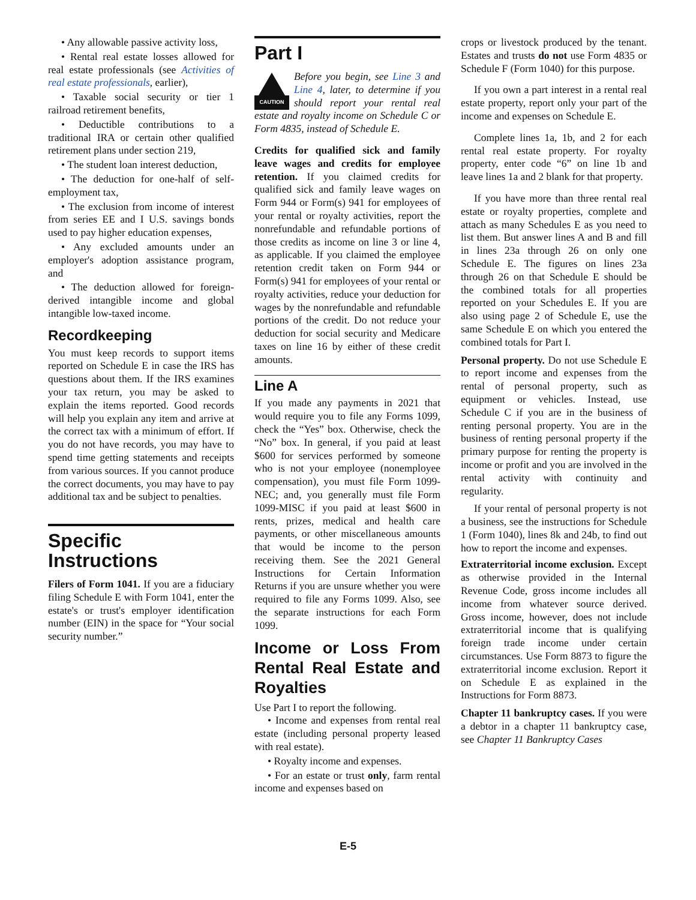• Any allowable passive activity loss,
• Rental real estate losses allowed for real estate professionals (see Activities of real estate professionals, earlier),
• Taxable social security or tier 1 railroad retirement benefits,
• Deductible contributions to a traditional IRA or certain other qualified retirement plans under section 219,
• The student loan interest deduction,
• The deduction for one-half of self-employment tax,
• The exclusion from income of interest from series EE and I U.S. savings bonds used to pay higher education expenses,
• Any excluded amounts under an employer's adoption assistance program, and
• The deduction allowed for foreign-derived intangible income and global intangible low-taxed income.
Recordkeeping
You must keep records to support items reported on Schedule E in case the IRS has questions about them. If the IRS examines your tax return, you may be asked to explain the items reported. Good records will help you explain any item and arrive at the correct tax with a minimum of effort. If you do not have records, you may have to spend time getting statements and receipts from various sources. If you cannot produce the correct documents, you may have to pay additional tax and be subject to penalties.
Specific Instructions
Filers of Form 1041. If you are a fiduciary filing Schedule E with Form 1041, enter the estate's or trust's employer identification number (EIN) in the space for “Your social security number.”
Part I
CAUTION
Before you begin, see Line 3 and Line 4, later, to determine if you should report your rental real estate and royalty income on Schedule C or Form 4835, instead of Schedule E.
Credits for qualified sick and family leave wages and credits for employee retention. If you claimed credits for qualified sick and family leave wages on Form 944 or Form(s) 941 for employees of your rental or royalty activities, report the nonrefundable and refundable portions of those credits as income on line 3 or line 4, as applicable. If you claimed the employee retention credit taken on Form 944 or Form(s) 941 for employees of your rental or royalty activities, reduce your deduction for wages by the nonrefundable and refundable portions of the credit. Do not reduce your deduction for social security and Medicare taxes on line 16 by either of these credit amounts.
Line A
If you made any payments in 2021 that would require you to file any Forms 1099, check the “Yes” box. Otherwise, check the “No” box. In general, if you paid at least $600 for services performed by someone who is not your employee (nonemployee compensation), you must file Form 1099-NEC; and, you generally must file Form 1099-MISC if you paid at least $600 in rents, prizes, medical and health care payments, or other miscellaneous amounts that would be income to the person receiving them. See the 2021 General Instructions for Certain Information Returns if you are unsure whether you were required to file any Forms 1099. Also, see the separate instructions for each Form 1099.
Income or Loss From Rental Real Estate and Royalties
Use Part I to report the following.
• Income and expenses from rental real estate (including personal property leased with real estate).
• Royalty income and expenses.
• For an estate or trust only, farm rental income and expenses based on
crops or livestock produced by the tenant. Estates and trusts do not use Form 4835 or Schedule F (Form 1040) for this purpose.
If you own a part interest in a rental real estate property, report only your part of the income and expenses on Schedule E.
Complete lines 1a, 1b, and 2 for each rental real estate property. For royalty property, enter code “6” on line 1b and leave lines 1a and 2 blank for that property.
If you have more than three rental real estate or royalty properties, complete and attach as many Schedules E as you need to list them. But answer lines A and B and fill in lines 23a through 26 on only one Schedule E. The figures on lines 23a through 26 on that Schedule E should be the combined totals for all properties reported on your Schedules E. If you are also using page 2 of Schedule E, use the same Schedule E on which you entered the combined totals for Part I.
Personal property. Do not use Schedule E to report income and expenses from the rental of personal property, such as equipment or vehicles. Instead, use Schedule C if you are in the business of renting personal property. You are in the business of renting personal property if the primary purpose for renting the property is income or profit and you are involved in the rental activity with continuity and regularity.
If your rental of personal property is not a business, see the instructions for Schedule 1 (Form 1040), lines 8k and 24b, to find out how to report the income and expenses.
Extraterritorial income exclusion. Except as otherwise provided in the Internal Revenue Code, gross income includes all income from whatever source derived. Gross income, however, does not include extraterritorial income that is qualifying foreign trade income under certain circumstances. Use Form 8873 to figure the extraterritorial income exclusion. Report it on Schedule E as explained in the Instructions for Form 8873.
Chapter 11 bankruptcy cases. If you were a debtor in a chapter 11 bankruptcy case, see Chapter 11 Bankruptcy Cases
E-5